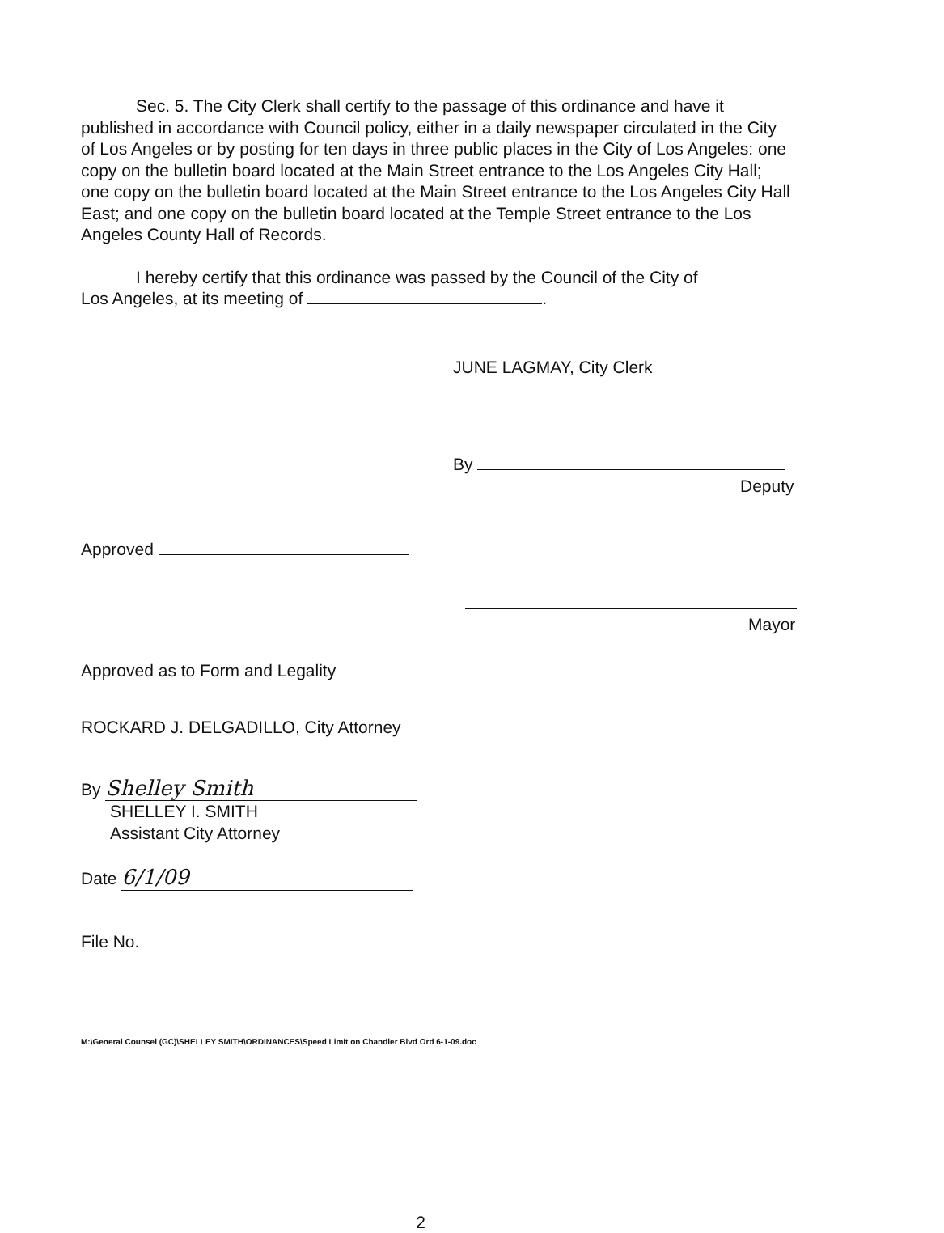Sec. 5. The City Clerk shall certify to the passage of this ordinance and have it published in accordance with Council policy, either in a daily newspaper circulated in the City of Los Angeles or by posting for ten days in three public places in the City of Los Angeles: one copy on the bulletin board located at the Main Street entrance to the Los Angeles City Hall; one copy on the bulletin board located at the Main Street entrance to the Los Angeles City Hall East; and one copy on the bulletin board located at the Temple Street entrance to the Los Angeles County Hall of Records.
I hereby certify that this ordinance was passed by the Council of the City of
Los Angeles, at its meeting of .
JUNE LAGMAY, City Clerk
By
Deputy
Approved
Mayor
Approved as to Form and Legality
ROCKARD J. DELGADILLO, City Attorney
By Shelley Smith
SHELLEY I. SMITH
Assistant City Attorney
Date 6/1/09
File No.
M:\General Counsel (GC)\SHELLEY SMITH\ORDINANCES\Speed Limit on Chandler Blvd Ord 6-1-09.doc
2